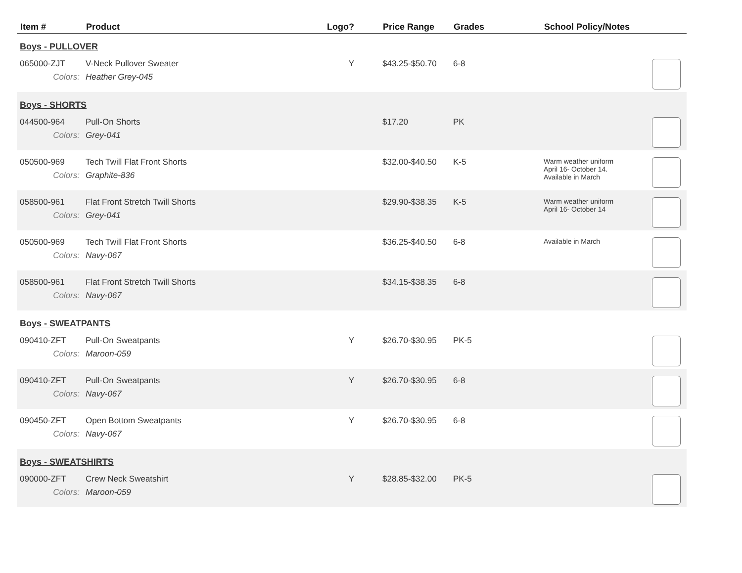| Item # | Product | Logo? | Price Range | Grades | School Policy/Notes | |
| --- | --- | --- | --- | --- | --- | --- |
| Boys - PULLOVER | | | | | | |
| 065000-ZJT | V-Neck Pullover Sweater | Y | $43.25-$50.70 | 6-8 | | |
| Colors: | Heather Grey-045 | | | | | |
| Boys - SHORTS | | | | | | |
| 044500-964 | Pull-On Shorts | | $17.20 | PK | | |
| Colors: | Grey-041 | | | | | |
| 050500-969 | Tech Twill Flat Front Shorts | | $32.00-$40.50 | K-5 | Warm weather uniform April 16- October 14. Available in March | |
| Colors: | Graphite-836 | | | | | |
| 058500-961 | Flat Front Stretch Twill Shorts | | $29.90-$38.35 | K-5 | Warm weather uniform April 16- October 14 | |
| Colors: | Grey-041 | | | | | |
| 050500-969 | Tech Twill Flat Front Shorts | | $36.25-$40.50 | 6-8 | Available in March | |
| Colors: | Navy-067 | | | | | |
| 058500-961 | Flat Front Stretch Twill Shorts | | $34.15-$38.35 | 6-8 | | |
| Colors: | Navy-067 | | | | | |
| Boys - SWEATPANTS | | | | | | |
| 090410-ZFT | Pull-On Sweatpants | Y | $26.70-$30.95 | PK-5 | | |
| Colors: | Maroon-059 | | | | | |
| 090410-ZFT | Pull-On Sweatpants | Y | $26.70-$30.95 | 6-8 | | |
| Colors: | Navy-067 | | | | | |
| 090450-ZFT | Open Bottom Sweatpants | Y | $26.70-$30.95 | 6-8 | | |
| Colors: | Navy-067 | | | | | |
| Boys - SWEATSHIRTS | | | | | | |
| 090000-ZFT | Crew Neck Sweatshirt | Y | $28.85-$32.00 | PK-5 | | |
| Colors: | Maroon-059 | | | | | |